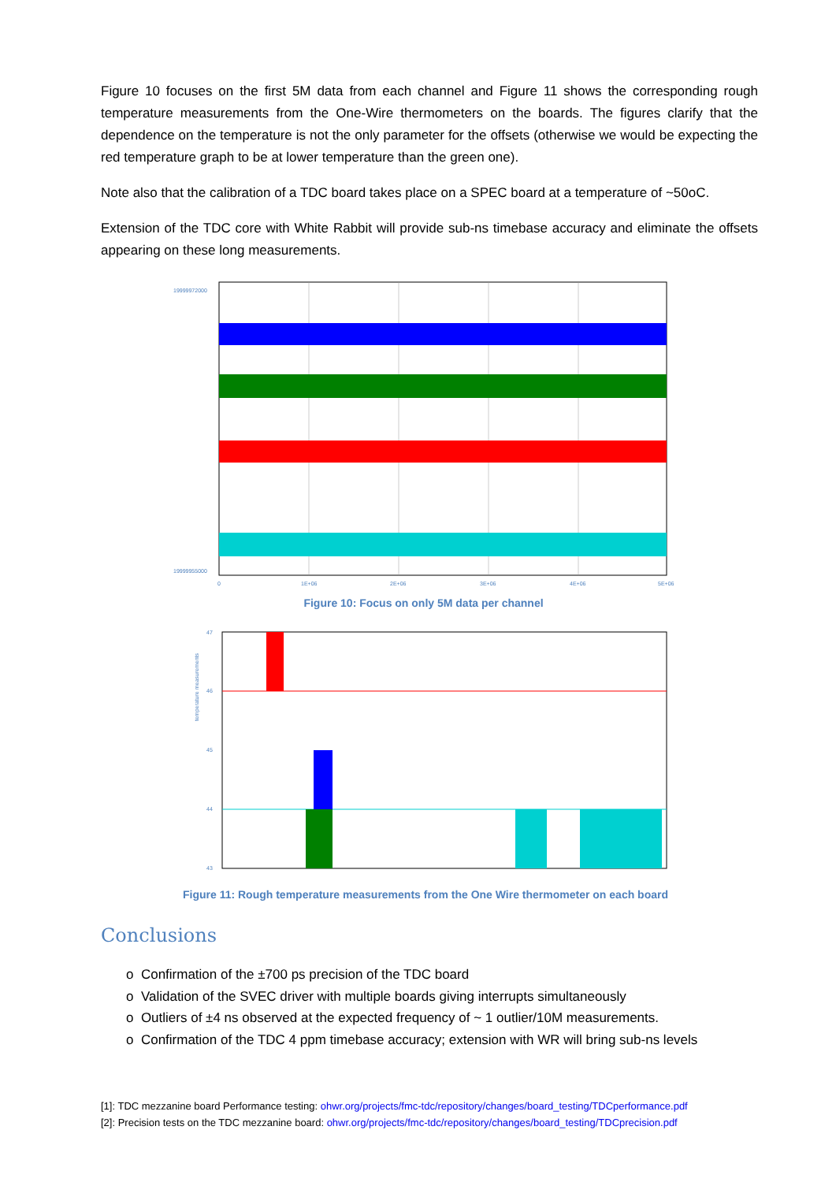Figure 10 focuses on the first 5M data from each channel and Figure 11 shows the corresponding rough temperature measurements from the One-Wire thermometers on the boards. The figures clarify that the dependence on the temperature is not the only parameter for the offsets (otherwise we would be expecting the red temperature graph to be at lower temperature than the green one).
Note also that the calibration of a TDC board takes place on a SPEC board at a temperature of ~50oC.
Extension of the TDC core with White Rabbit will provide sub-ns timebase accuracy and eliminate the offsets appearing on these long measurements.
19999972000
19999955000
0
1E+06
2E+06
3E+06
4E+06
5E+06
Figure 10: Focus on only 5M data per channel
47
46
45
44
43
temperature measurements
Figure 11: Rough temperature measurements from the One Wire thermometer on each board
Conclusions
o Confirmation of the ±700 ps precision of the TDC board
o Validation of the SVEC driver with multiple boards giving interrupts simultaneously
o Outliers of ±4 ns observed at the expected frequency of ~ 1 outlier/10M measurements.
o Confirmation of the TDC 4 ppm timebase accuracy; extension with WR will bring sub-ns levels
[1]: TDC mezzanine board Performance testing: ohwr.org/projects/fmc-tdc/repository/changes/board_testing/TDCperformance.pdf
[2]: Precision tests on the TDC mezzanine board: ohwr.org/projects/fmc-tdc/repository/changes/board_testing/TDCprecision.pdf